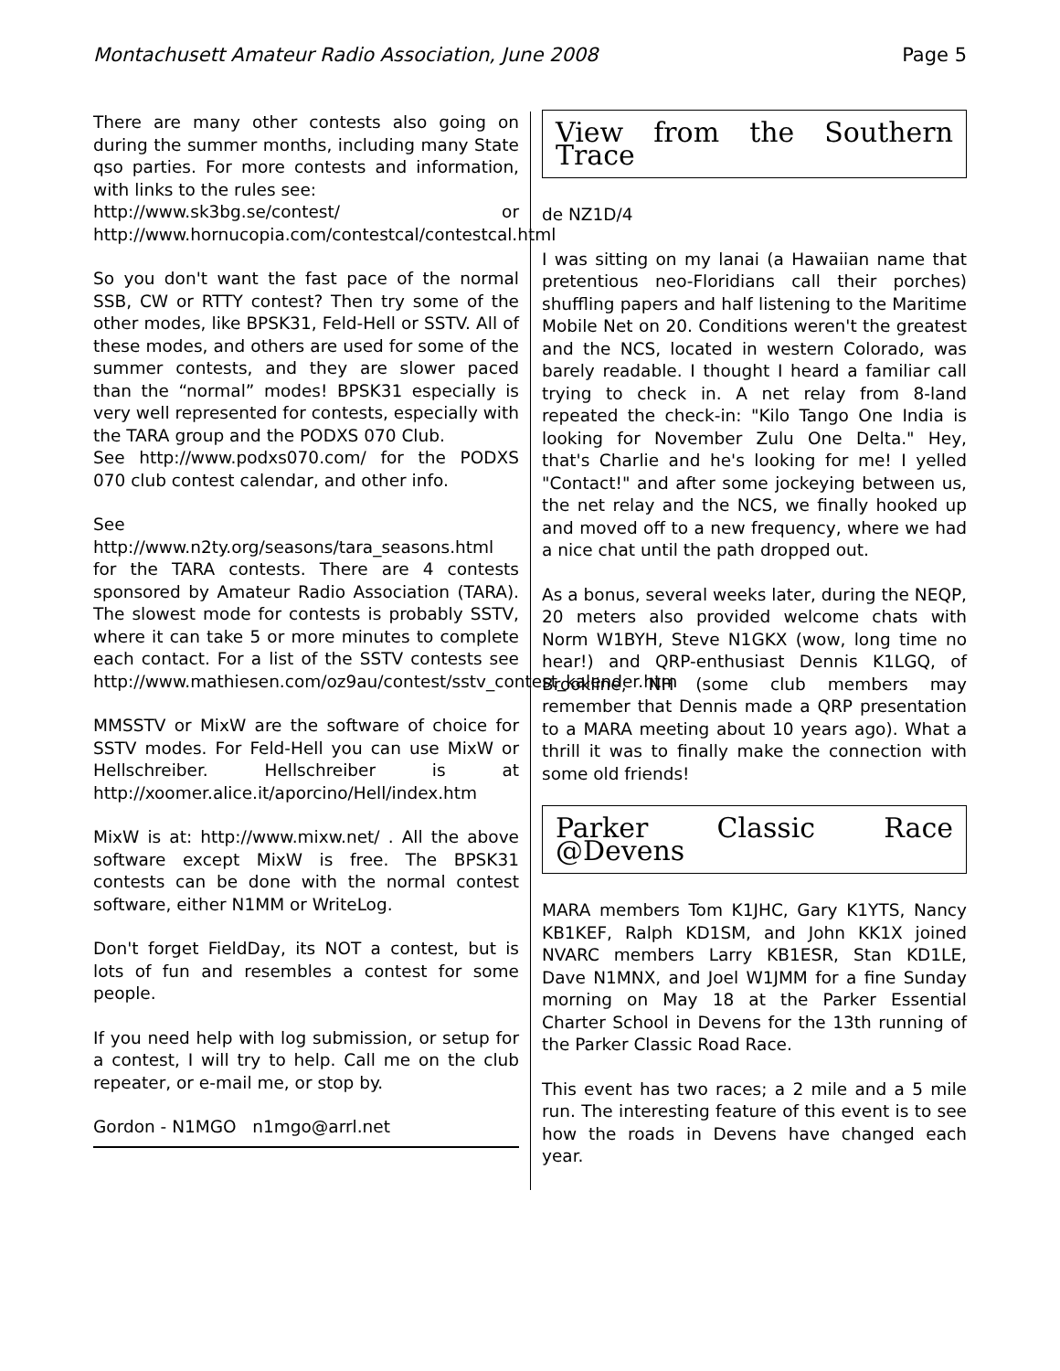Montachusett Amateur Radio Association, June 2008 Page 5
There are many other contests also going on during the summer months, including many State qso parties. For more contests and information, with links to the rules see:
http://www.sk3bg.se/contest/ or http://www.hornucopia.com/contestcal/contestcal.html
So you don't want the fast pace of the normal SSB, CW or RTTY contest? Then try some of the other modes, like BPSK31, Feld-Hell or SSTV. All of these modes, and others are used for some of the summer contests, and they are slower paced than the “normal” modes! BPSK31 especially is very well represented for contests, especially with the TARA group and the PODXS 070 Club.
See http://www.podxs070.com/ for the PODXS 070 club contest calendar, and other info.
See http://www.n2ty.org/seasons/tara_seasons.html for the TARA contests. There are 4 contests sponsored by Amateur Radio Association (TARA). The slowest mode for contests is probably SSTV, where it can take 5 or more minutes to complete each contact. For a list of the SSTV contests see http://www.mathiesen.com/oz9au/contest/sstv_contest_kalender.htm
MMSSTV or MixW are the software of choice for SSTV modes. For Feld-Hell you can use MixW or Hellschreiber. Hellschreiber is at http://xoomer.alice.it/aporcino/Hell/index.htm
MixW is at: http://www.mixw.net/ . All the above software except MixW is free. The BPSK31 contests can be done with the normal contest software, either N1MM or WriteLog.
Don't forget FieldDay, its NOT a contest, but is lots of fun and resembles a contest for some people.
If you need help with log submission, or setup for a contest, I will try to help. Call me on the club repeater, or e-mail me, or stop by.
Gordon - N1MGO n1mgo@arrl.net
View from the Southern Trace
de NZ1D/4
I was sitting on my lanai (a Hawaiian name that pretentious neo-Floridians call their porches) shuffling papers and half listening to the Maritime Mobile Net on 20. Conditions weren't the greatest and the NCS, located in western Colorado, was barely readable. I thought I heard a familiar call trying to check in. A net relay from 8-land repeated the check-in: "Kilo Tango One India is looking for November Zulu One Delta." Hey, that's Charlie and he's looking for me! I yelled "Contact!" and after some jockeying between us, the net relay and the NCS, we finally hooked up and moved off to a new frequency, where we had a nice chat until the path dropped out.
As a bonus, several weeks later, during the NEQP, 20 meters also provided welcome chats with Norm W1BYH, Steve N1GKX (wow, long time no hear!) and QRP-enthusiast Dennis K1LGQ, of Brookline, NH (some club members may remember that Dennis made a QRP presentation to a MARA meeting about 10 years ago). What a thrill it was to finally make the connection with some old friends!
Parker Classic Race @Devens
MARA members Tom K1JHC, Gary K1YTS, Nancy KB1KEF, Ralph KD1SM, and John KK1X joined NVARC members Larry KB1ESR, Stan KD1LE, Dave N1MNX, and Joel W1JMM for a fine Sunday morning on May 18 at the Parker Essential Charter School in Devens for the 13th running of the Parker Classic Road Race.
This event has two races; a 2 mile and a 5 mile run. The interesting feature of this event is to see how the roads in Devens have changed each year.